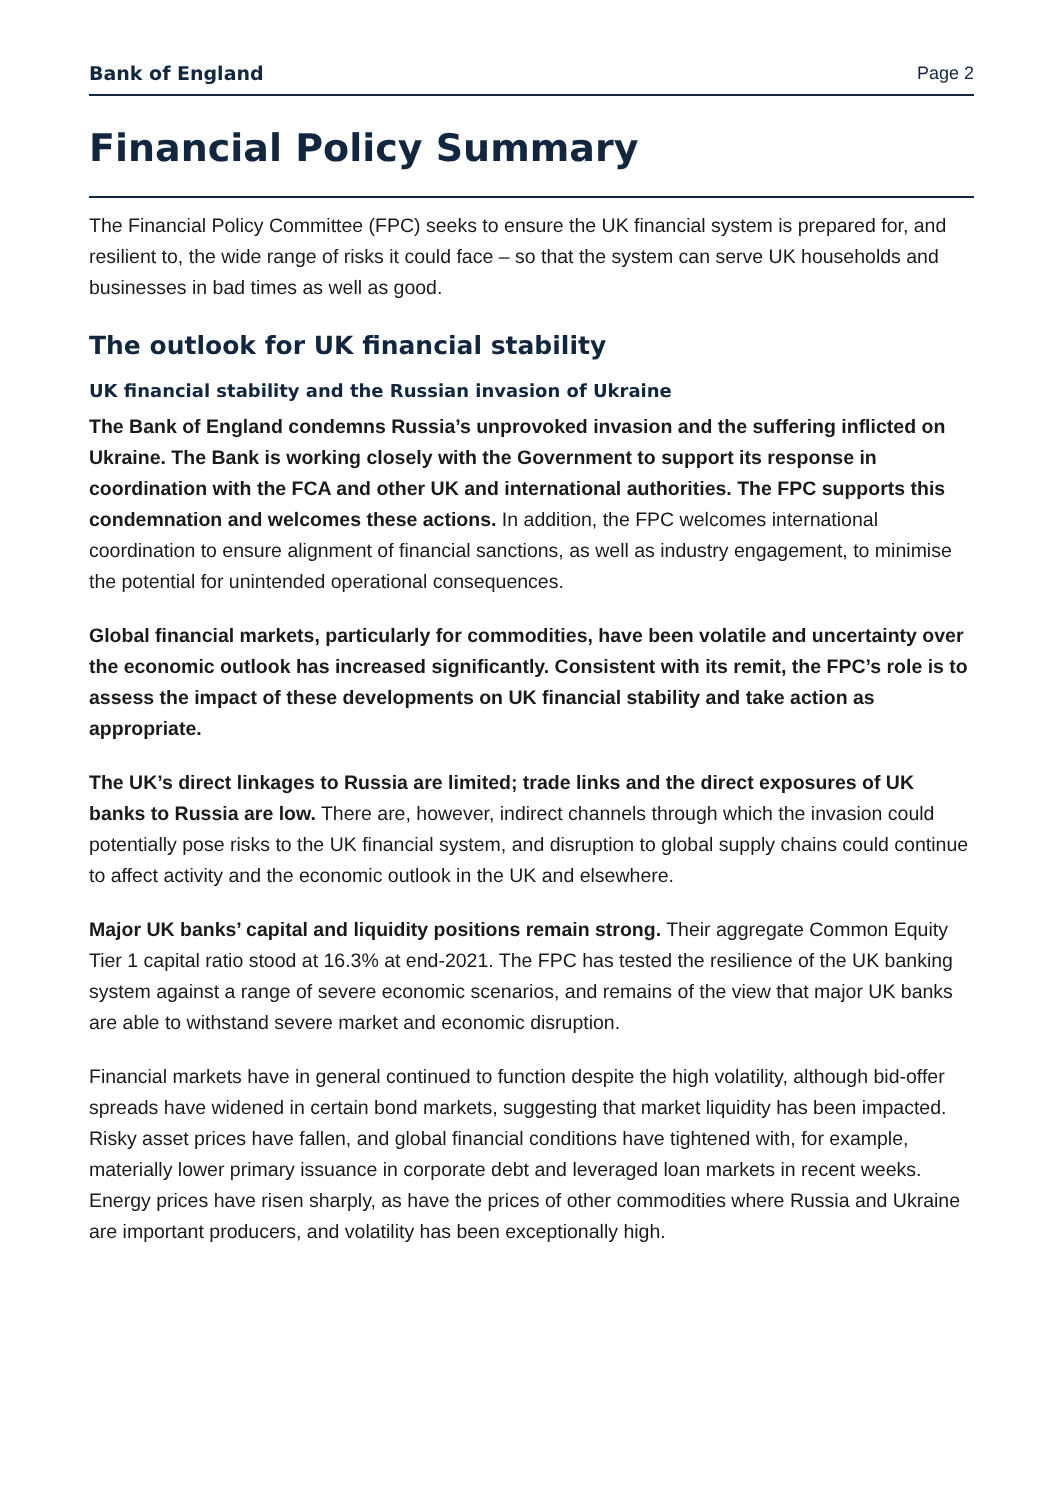Bank of England Page 2
Financial Policy Summary
The Financial Policy Committee (FPC) seeks to ensure the UK financial system is prepared for, and resilient to, the wide range of risks it could face – so that the system can serve UK households and businesses in bad times as well as good.
The outlook for UK financial stability
UK financial stability and the Russian invasion of Ukraine
The Bank of England condemns Russia’s unprovoked invasion and the suffering inflicted on Ukraine. The Bank is working closely with the Government to support its response in coordination with the FCA and other UK and international authorities. The FPC supports this condemnation and welcomes these actions. In addition, the FPC welcomes international coordination to ensure alignment of financial sanctions, as well as industry engagement, to minimise the potential for unintended operational consequences.
Global financial markets, particularly for commodities, have been volatile and uncertainty over the economic outlook has increased significantly. Consistent with its remit, the FPC’s role is to assess the impact of these developments on UK financial stability and take action as appropriate.
The UK’s direct linkages to Russia are limited; trade links and the direct exposures of UK banks to Russia are low. There are, however, indirect channels through which the invasion could potentially pose risks to the UK financial system, and disruption to global supply chains could continue to affect activity and the economic outlook in the UK and elsewhere.
Major UK banks’ capital and liquidity positions remain strong. Their aggregate Common Equity Tier 1 capital ratio stood at 16.3% at end-2021. The FPC has tested the resilience of the UK banking system against a range of severe economic scenarios, and remains of the view that major UK banks are able to withstand severe market and economic disruption.
Financial markets have in general continued to function despite the high volatility, although bid-offer spreads have widened in certain bond markets, suggesting that market liquidity has been impacted. Risky asset prices have fallen, and global financial conditions have tightened with, for example, materially lower primary issuance in corporate debt and leveraged loan markets in recent weeks. Energy prices have risen sharply, as have the prices of other commodities where Russia and Ukraine are important producers, and volatility has been exceptionally high.